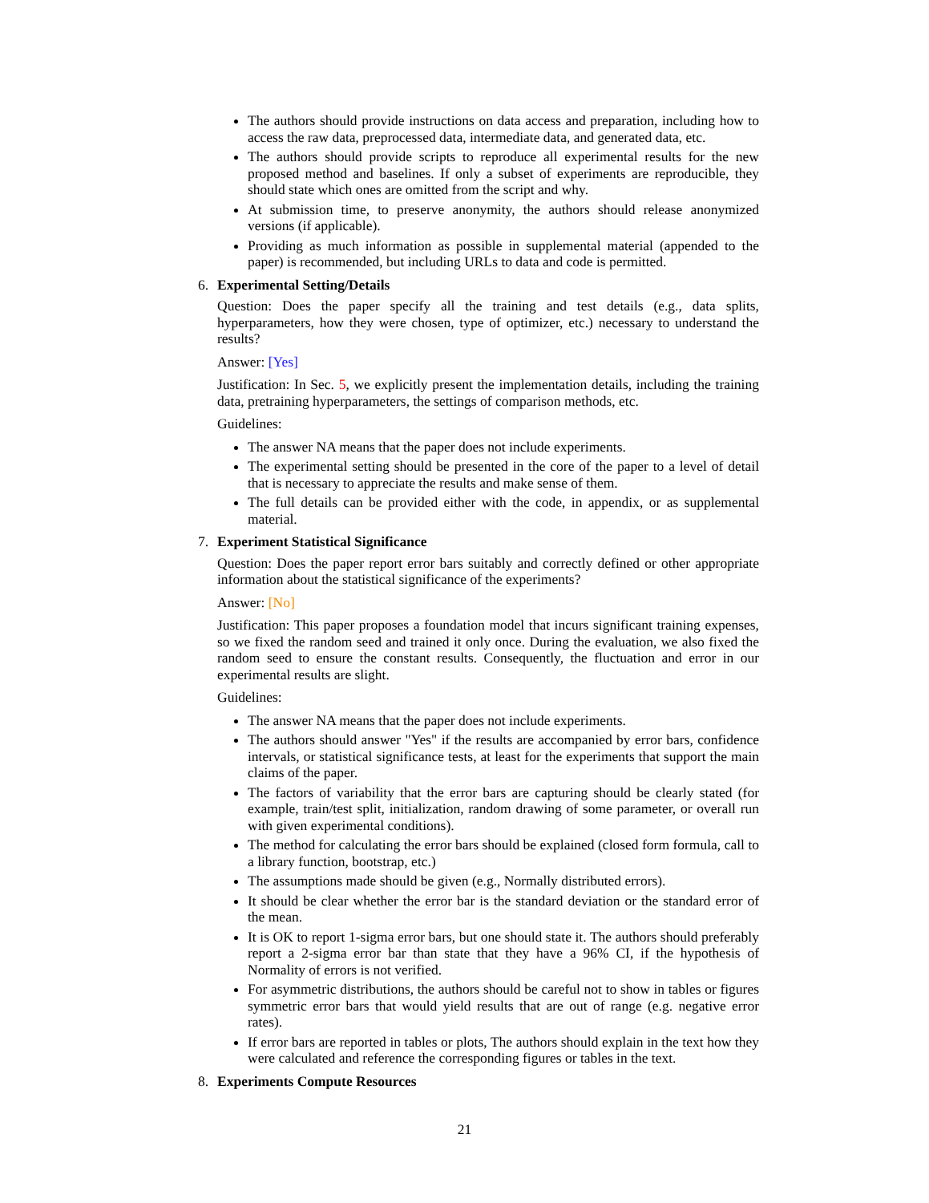The authors should provide instructions on data access and preparation, including how to access the raw data, preprocessed data, intermediate data, and generated data, etc.
The authors should provide scripts to reproduce all experimental results for the new proposed method and baselines. If only a subset of experiments are reproducible, they should state which ones are omitted from the script and why.
At submission time, to preserve anonymity, the authors should release anonymized versions (if applicable).
Providing as much information as possible in supplemental material (appended to the paper) is recommended, but including URLs to data and code is permitted.
6. Experimental Setting/Details
Question: Does the paper specify all the training and test details (e.g., data splits, hyperparameters, how they were chosen, type of optimizer, etc.) necessary to understand the results?
Answer: [Yes]
Justification: In Sec. 5, we explicitly present the implementation details, including the training data, pretraining hyperparameters, the settings of comparison methods, etc.
Guidelines:
The answer NA means that the paper does not include experiments.
The experimental setting should be presented in the core of the paper to a level of detail that is necessary to appreciate the results and make sense of them.
The full details can be provided either with the code, in appendix, or as supplemental material.
7. Experiment Statistical Significance
Question: Does the paper report error bars suitably and correctly defined or other appropriate information about the statistical significance of the experiments?
Answer: [No]
Justification: This paper proposes a foundation model that incurs significant training expenses, so we fixed the random seed and trained it only once. During the evaluation, we also fixed the random seed to ensure the constant results. Consequently, the fluctuation and error in our experimental results are slight.
Guidelines:
The answer NA means that the paper does not include experiments.
The authors should answer "Yes" if the results are accompanied by error bars, confidence intervals, or statistical significance tests, at least for the experiments that support the main claims of the paper.
The factors of variability that the error bars are capturing should be clearly stated (for example, train/test split, initialization, random drawing of some parameter, or overall run with given experimental conditions).
The method for calculating the error bars should be explained (closed form formula, call to a library function, bootstrap, etc.)
The assumptions made should be given (e.g., Normally distributed errors).
It should be clear whether the error bar is the standard deviation or the standard error of the mean.
It is OK to report 1-sigma error bars, but one should state it. The authors should preferably report a 2-sigma error bar than state that they have a 96% CI, if the hypothesis of Normality of errors is not verified.
For asymmetric distributions, the authors should be careful not to show in tables or figures symmetric error bars that would yield results that are out of range (e.g. negative error rates).
If error bars are reported in tables or plots, The authors should explain in the text how they were calculated and reference the corresponding figures or tables in the text.
8. Experiments Compute Resources
21